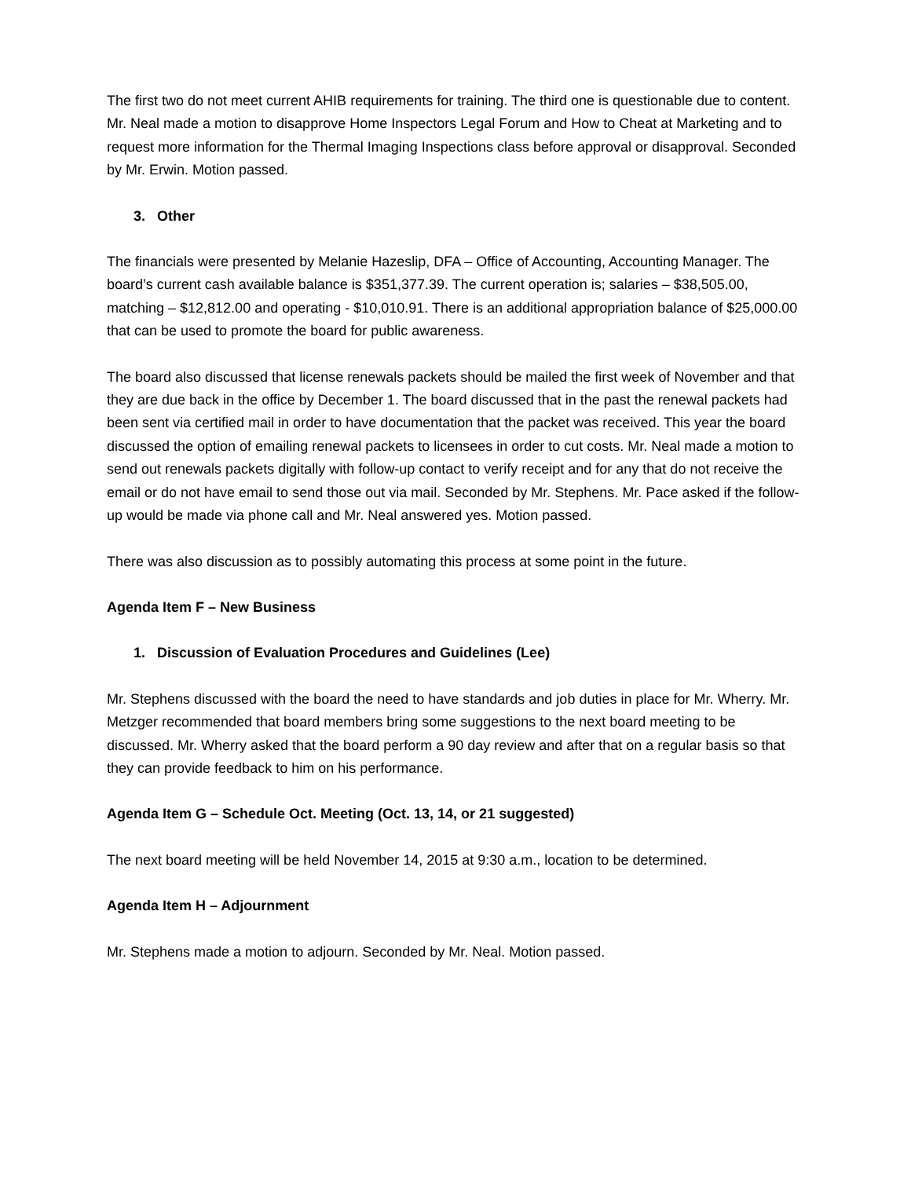The first two do not meet current AHIB requirements for training. The third one is questionable due to content. Mr. Neal made a motion to disapprove Home Inspectors Legal Forum and How to Cheat at Marketing and to request more information for the Thermal Imaging Inspections class before approval or disapproval. Seconded by Mr. Erwin. Motion passed.
3. Other
The financials were presented by Melanie Hazeslip, DFA – Office of Accounting, Accounting Manager. The board’s current cash available balance is $351,377.39. The current operation is; salaries – $38,505.00, matching – $12,812.00 and operating - $10,010.91. There is an additional appropriation balance of $25,000.00 that can be used to promote the board for public awareness.
The board also discussed that license renewals packets should be mailed the first week of November and that they are due back in the office by December 1. The board discussed that in the past the renewal packets had been sent via certified mail in order to have documentation that the packet was received. This year the board discussed the option of emailing renewal packets to licensees in order to cut costs. Mr. Neal made a motion to send out renewals packets digitally with follow-up contact to verify receipt and for any that do not receive the email or do not have email to send those out via mail. Seconded by Mr. Stephens. Mr. Pace asked if the follow-up would be made via phone call and Mr. Neal answered yes. Motion passed.
There was also discussion as to possibly automating this process at some point in the future.
Agenda Item F – New Business
1. Discussion of Evaluation Procedures and Guidelines (Lee)
Mr. Stephens discussed with the board the need to have standards and job duties in place for Mr. Wherry. Mr. Metzger recommended that board members bring some suggestions to the next board meeting to be discussed. Mr. Wherry asked that the board perform a 90 day review and after that on a regular basis so that they can provide feedback to him on his performance.
Agenda Item G – Schedule Oct. Meeting (Oct. 13, 14, or 21 suggested)
The next board meeting will be held November 14, 2015 at 9:30 a.m., location to be determined.
Agenda Item H – Adjournment
Mr. Stephens made a motion to adjourn. Seconded by Mr. Neal. Motion passed.